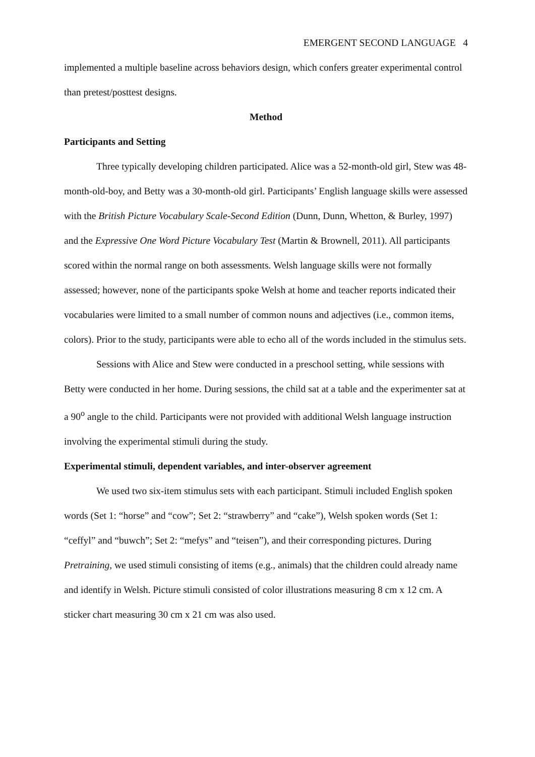EMERGENT SECOND LANGUAGE 4
implemented a multiple baseline across behaviors design, which confers greater experimental control than pretest/posttest designs.
Method
Participants and Setting
Three typically developing children participated. Alice was a 52-month-old girl, Stew was 48-month-old-boy, and Betty was a 30-month-old girl. Participants’ English language skills were assessed with the British Picture Vocabulary Scale-Second Edition (Dunn, Dunn, Whetton, & Burley, 1997) and the Expressive One Word Picture Vocabulary Test (Martin & Brownell, 2011). All participants scored within the normal range on both assessments. Welsh language skills were not formally assessed; however, none of the participants spoke Welsh at home and teacher reports indicated their vocabularies were limited to a small number of common nouns and adjectives (i.e., common items, colors). Prior to the study, participants were able to echo all of the words included in the stimulus sets.
Sessions with Alice and Stew were conducted in a preschool setting, while sessions with Betty were conducted in her home. During sessions, the child sat at a table and the experimenter sat at a 90<sup>o</sup> angle to the child. Participants were not provided with additional Welsh language instruction involving the experimental stimuli during the study.
Experimental stimuli, dependent variables, and inter-observer agreement
We used two six-item stimulus sets with each participant. Stimuli included English spoken words (Set 1: “horse” and “cow”; Set 2: “strawberry” and “cake”), Welsh spoken words (Set 1: “ceffyl” and “buwch”; Set 2: “mefys” and “teisen”), and their corresponding pictures. During Pretraining, we used stimuli consisting of items (e.g., animals) that the children could already name and identify in Welsh. Picture stimuli consisted of color illustrations measuring 8 cm x 12 cm. A sticker chart measuring 30 cm x 21 cm was also used.